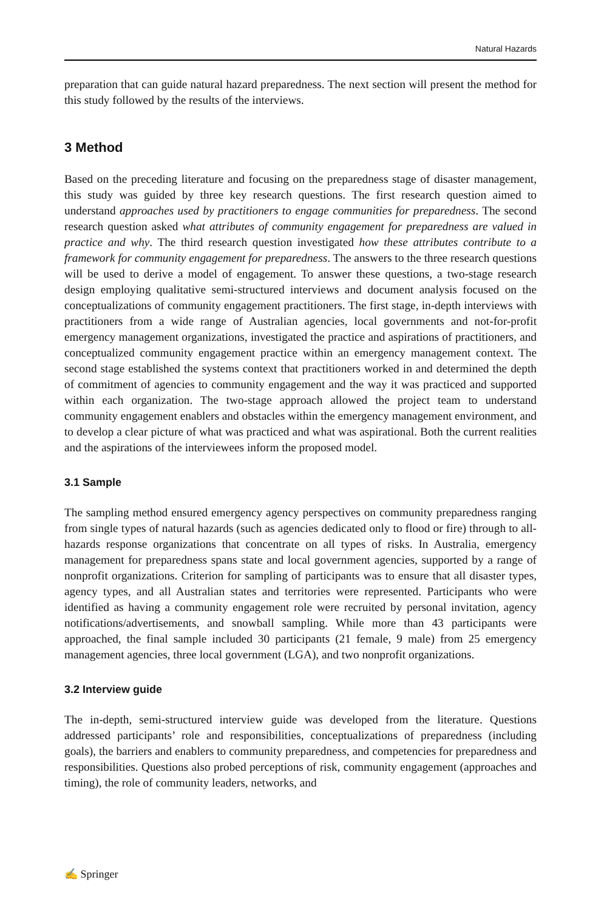Natural Hazards
preparation that can guide natural hazard preparedness. The next section will present the method for this study followed by the results of the interviews.
3 Method
Based on the preceding literature and focusing on the preparedness stage of disaster management, this study was guided by three key research questions. The first research question aimed to understand approaches used by practitioners to engage communities for preparedness. The second research question asked what attributes of community engagement for preparedness are valued in practice and why. The third research question investigated how these attributes contribute to a framework for community engagement for preparedness. The answers to the three research questions will be used to derive a model of engagement. To answer these questions, a two-stage research design employing qualitative semi-structured interviews and document analysis focused on the conceptualizations of community engagement practitioners. The first stage, in-depth interviews with practitioners from a wide range of Australian agencies, local governments and not-for-profit emergency management organizations, investigated the practice and aspirations of practitioners, and conceptualized community engagement practice within an emergency management context. The second stage established the systems context that practitioners worked in and determined the depth of commitment of agencies to community engagement and the way it was practiced and supported within each organization. The two-stage approach allowed the project team to understand community engagement enablers and obstacles within the emergency management environment, and to develop a clear picture of what was practiced and what was aspirational. Both the current realities and the aspirations of the interviewees inform the proposed model.
3.1 Sample
The sampling method ensured emergency agency perspectives on community preparedness ranging from single types of natural hazards (such as agencies dedicated only to flood or fire) through to all-hazards response organizations that concentrate on all types of risks. In Australia, emergency management for preparedness spans state and local government agencies, supported by a range of nonprofit organizations. Criterion for sampling of participants was to ensure that all disaster types, agency types, and all Australian states and territories were represented. Participants who were identified as having a community engagement role were recruited by personal invitation, agency notifications/advertisements, and snowball sampling. While more than 43 participants were approached, the final sample included 30 participants (21 female, 9 male) from 25 emergency management agencies, three local government (LGA), and two nonprofit organizations.
3.2 Interview guide
The in-depth, semi-structured interview guide was developed from the literature. Questions addressed participants’ role and responsibilities, conceptualizations of preparedness (including goals), the barriers and enablers to community preparedness, and competencies for preparedness and responsibilities. Questions also probed perceptions of risk, community engagement (approaches and timing), the role of community leaders, networks, and
✍ Springer